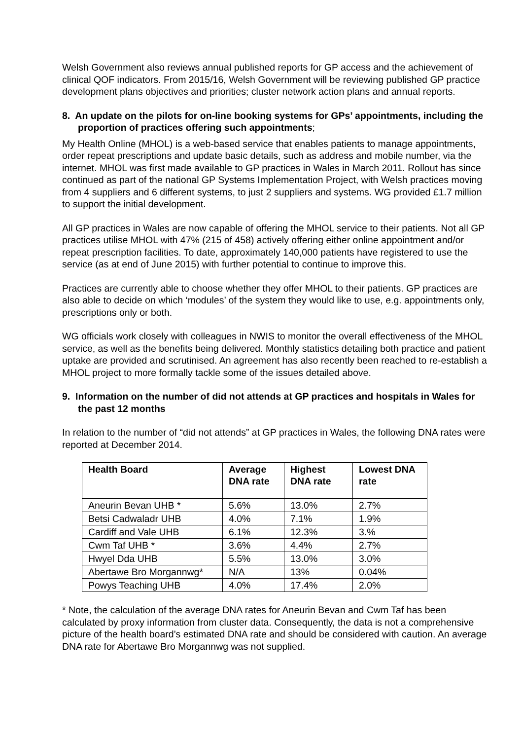Welsh Government also reviews annual published reports for GP access and the achievement of clinical QOF indicators. From 2015/16, Welsh Government will be reviewing published GP practice development plans objectives and priorities; cluster network action plans and annual reports.
8. An update on the pilots for on-line booking systems for GPs’ appointments, including the proportion of practices offering such appointments;
My Health Online (MHOL) is a web-based service that enables patients to manage appointments, order repeat prescriptions and update basic details, such as address and mobile number, via the internet. MHOL was first made available to GP practices in Wales in March 2011. Rollout has since continued as part of the national GP Systems Implementation Project, with Welsh practices moving from 4 suppliers and 6 different systems, to just 2 suppliers and systems. WG provided £1.7 million to support the initial development.
All GP practices in Wales are now capable of offering the MHOL service to their patients. Not all GP practices utilise MHOL with 47% (215 of 458) actively offering either online appointment and/or repeat prescription facilities. To date, approximately 140,000 patients have registered to use the service (as at end of June 2015) with further potential to continue to improve this.
Practices are currently able to choose whether they offer MHOL to their patients. GP practices are also able to decide on which ‘modules’ of the system they would like to use, e.g. appointments only, prescriptions only or both.
WG officials work closely with colleagues in NWIS to monitor the overall effectiveness of the MHOL service, as well as the benefits being delivered. Monthly statistics detailing both practice and patient uptake are provided and scrutinised. An agreement has also recently been reached to re-establish a MHOL project to more formally tackle some of the issues detailed above.
9. Information on the number of did not attends at GP practices and hospitals in Wales for the past 12 months
In relation to the number of “did not attends” at GP practices in Wales, the following DNA rates were reported at December 2014.
| Health Board | Average DNA rate | Highest DNA rate | Lowest DNA rate |
| --- | --- | --- | --- |
| Aneurin Bevan UHB * | 5.6% | 13.0% | 2.7% |
| Betsi Cadwaladr UHB | 4.0% | 7.1% | 1.9% |
| Cardiff and Vale UHB | 6.1% | 12.3% | 3.% |
| Cwm Taf UHB * | 3.6% | 4.4% | 2.7% |
| Hwyel Dda UHB | 5.5% | 13.0% | 3.0% |
| Abertawe Bro Morgannwg* | N/A | 13% | 0.04% |
| Powys Teaching UHB | 4.0% | 17.4% | 2.0% |
* Note, the calculation of the average DNA rates for Aneurin Bevan and Cwm Taf has been calculated by proxy information from cluster data. Consequently, the data is not a comprehensive picture of the health board’s estimated DNA rate and should be considered with caution. An average DNA rate for Abertawe Bro Morgannwg was not supplied.